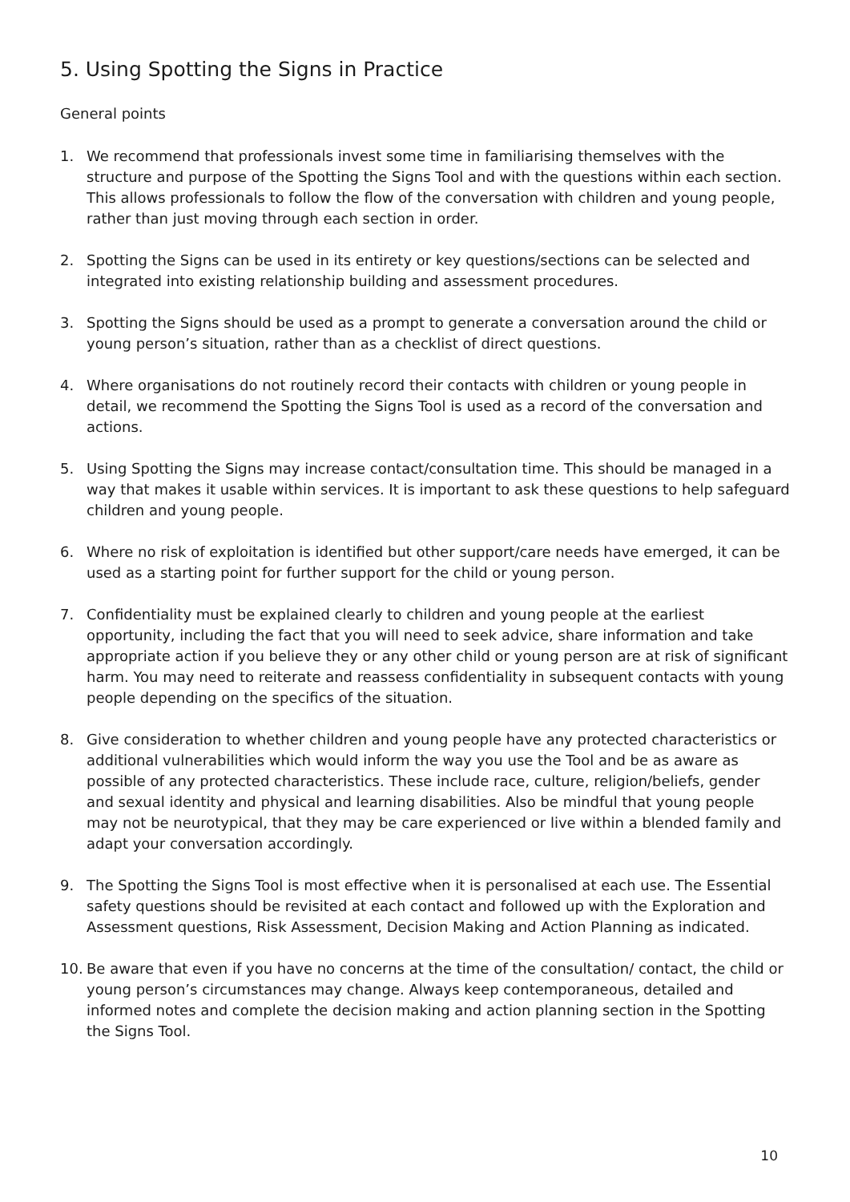5. Using Spotting the Signs in Practice
General points
1. We recommend that professionals invest some time in familiarising themselves with the structure and purpose of the Spotting the Signs Tool and with the questions within each section. This allows professionals to follow the flow of the conversation with children and young people, rather than just moving through each section in order.
2. Spotting the Signs can be used in its entirety or key questions/sections can be selected and integrated into existing relationship building and assessment procedures.
3. Spotting the Signs should be used as a prompt to generate a conversation around the child or young person’s situation, rather than as a checklist of direct questions.
4. Where organisations do not routinely record their contacts with children or young people in detail, we recommend the Spotting the Signs Tool is used as a record of the conversation and actions.
5. Using Spotting the Signs may increase contact/consultation time. This should be managed in a way that makes it usable within services. It is important to ask these questions to help safeguard children and young people.
6. Where no risk of exploitation is identified but other support/care needs have emerged, it can be used as a starting point for further support for the child or young person.
7. Confidentiality must be explained clearly to children and young people at the earliest opportunity, including the fact that you will need to seek advice, share information and take appropriate action if you believe they or any other child or young person are at risk of significant harm. You may need to reiterate and reassess confidentiality in subsequent contacts with young people depending on the specifics of the situation.
8. Give consideration to whether children and young people have any protected characteristics or additional vulnerabilities which would inform the way you use the Tool and be as aware as possible of any protected characteristics. These include race, culture, religion/beliefs, gender and sexual identity and physical and learning disabilities. Also be mindful that young people may not be neurotypical, that they may be care experienced or live within a blended family and adapt your conversation accordingly.
9. The Spotting the Signs Tool is most effective when it is personalised at each use. The Essential safety questions should be revisited at each contact and followed up with the Exploration and Assessment questions, Risk Assessment, Decision Making and Action Planning as indicated.
10. Be aware that even if you have no concerns at the time of the consultation/ contact, the child or young person’s circumstances may change. Always keep contemporaneous, detailed and informed notes and complete the decision making and action planning section in the Spotting the Signs Tool.
10